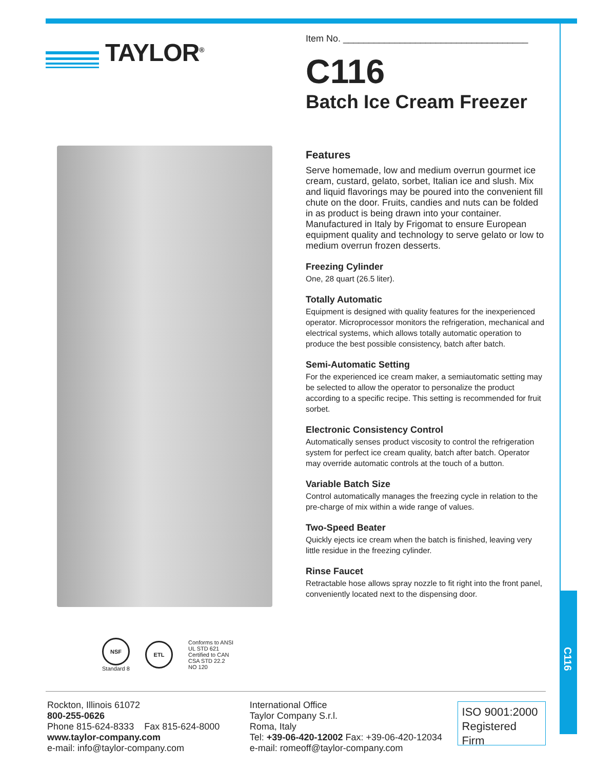C116
TAYLOR<sup>®</sup>
NSF
Standard 8
ETL
Conforms to ANSI
UL STD 621
Certified to CAN
CSA STD 22.2
NO 120
Item No. ____________________________________
C116
Batch Ice Cream Freezer
Features
Serve homemade, low and medium overrun gourmet ice cream, custard, gelato, sorbet, Italian ice and slush. Mix and liquid flavorings may be poured into the convenient fill chute on the door. Fruits, candies and nuts can be folded in as product is being drawn into your container. Manufactured in Italy by Frigomat to ensure European equipment quality and technology to serve gelato or low to medium overrun frozen desserts.
Freezing Cylinder
One, 28 quart (26.5 liter).
Totally Automatic
Equipment is designed with quality features for the inexperienced operator. Microprocessor monitors the refrigeration, mechanical and electrical systems, which allows totally automatic operation to produce the best possible consistency, batch after batch.
Semi-Automatic Setting
For the experienced ice cream maker, a semiautomatic setting may be selected to allow the operator to personalize the product according to a specific recipe. This setting is recommended for fruit sorbet.
Electronic Consistency Control
Automatically senses product viscosity to control the refrigeration system for perfect ice cream quality, batch after batch. Operator may override automatic controls at the touch of a button.
Variable Batch Size
Control automatically manages the freezing cycle in relation to the pre-charge of mix within a wide range of values.
Two-Speed Beater
Quickly ejects ice cream when the batch is finished, leaving very little residue in the freezing cylinder.
Rinse Faucet
Retractable hose allows spray nozzle to fit right into the front panel, conveniently located next to the dispensing door.
Rockton, Illinois 61072
800-255-0626
Phone 815-624-8333 Fax 815-624-8000
www.taylor-company.com
e-mail: info@taylor-company.com
International Office
Taylor Company S.r.l.
Roma, Italy
Tel: +39-06-420-12002 Fax: +39-06-420-12034
e-mail: romeoff@taylor-company.com
ISO 9001:2000
Registered Firm